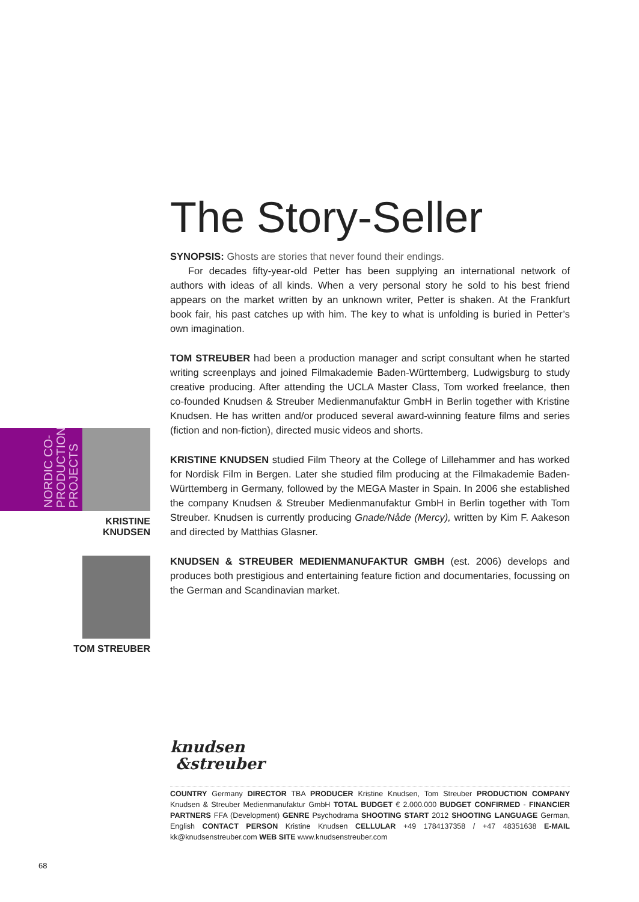The Story-Seller
SYNOPSIS: Ghosts are stories that never found their endings.
For decades fifty-year-old Petter has been supplying an international network of authors with ideas of all kinds. When a very personal story he sold to his best friend appears on the market written by an unknown writer, Petter is shaken. At the Frankfurt book fair, his past catches up with him. The key to what is unfolding is buried in Petter’s own imagination.
TOM STREUBER had been a production manager and script consultant when he started writing screenplays and joined Filmakademie Baden-Württemberg, Ludwigsburg to study creative producing. After attending the UCLA Master Class, Tom worked freelance, then co-founded Knudsen & Streuber Medienmanufaktur GmbH in Berlin together with Kristine Knudsen. He has written and/or produced several award-winning feature films and series (fiction and non-fiction), directed music videos and shorts.
KRISTINE KNUDSEN studied Film Theory at the College of Lillehammer and has worked for Nordisk Film in Bergen. Later she studied film producing at the Filmakademie Baden-Württemberg in Germany, followed by the MEGA Master in Spain. In 2006 she established the company Knudsen & Streuber Medienmanufaktur GmbH in Berlin together with Tom Streuber. Knudsen is currently producing Gnade/Nåde (Mercy), written by Kim F. Aakeson and directed by Matthias Glasner.
KNUDSEN & STREUBER MEDIENMANUFAKTUR GMBH (est. 2006) develops and produces both prestigious and entertaining feature fiction and documentaries, focussing on the German and Scandinavian market.
NORDIC CO-
PRODUCTION
PROJECTS
KRISTINE
KNUDSEN
TOM STREUBER
knudsen
&streuber
COUNTRY Germany DIRECTOR TBA PRODUCER Kristine Knudsen, Tom Streuber PRODUCTION COMPANY Knudsen & Streuber Medienmanufaktur GmbH TOTAL BUDGET € 2.000.000 BUDGET CONFIRMED - FINANCIER PARTNERS FFA (Development) GENRE Psychodrama SHOOTING START 2012 SHOOTING LANGUAGE German, English CONTACT PERSON Kristine Knudsen CELLULAR +49 1784137358 / +47 48351638 E-MAIL kk@knudsenstreuber.com WEB SITE www.knudsenstreuber.com
68